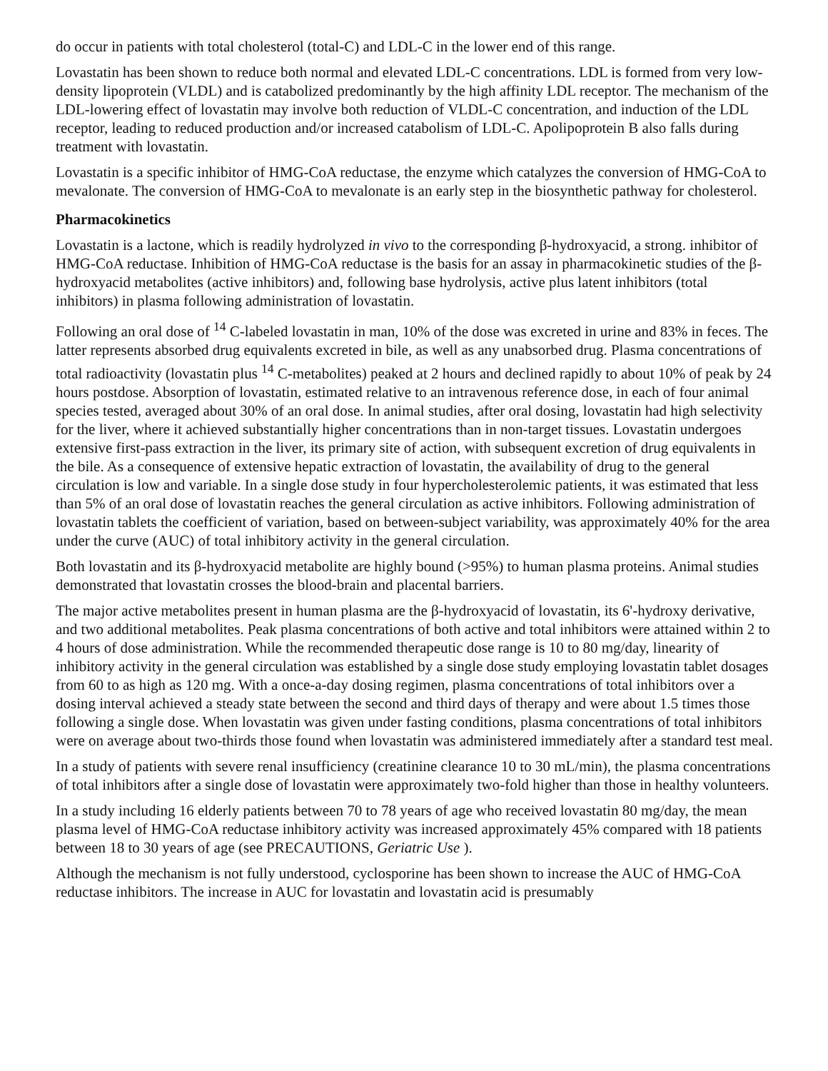do occur in patients with total cholesterol (total-C) and LDL-C in the lower end of this range.
Lovastatin has been shown to reduce both normal and elevated LDL-C concentrations. LDL is formed from very low-density lipoprotein (VLDL) and is catabolized predominantly by the high affinity LDL receptor. The mechanism of the LDL-lowering effect of lovastatin may involve both reduction of VLDL-C concentration, and induction of the LDL receptor, leading to reduced production and/or increased catabolism of LDL-C. Apolipoprotein B also falls during treatment with lovastatin.
Lovastatin is a specific inhibitor of HMG-CoA reductase, the enzyme which catalyzes the conversion of HMG-CoA to mevalonate. The conversion of HMG-CoA to mevalonate is an early step in the biosynthetic pathway for cholesterol.
Pharmacokinetics
Lovastatin is a lactone, which is readily hydrolyzed in vivo to the corresponding β-hydroxyacid, a strong. inhibitor of HMG-CoA reductase. Inhibition of HMG-CoA reductase is the basis for an assay in pharmacokinetic studies of the β-hydroxyacid metabolites (active inhibitors) and, following base hydrolysis, active plus latent inhibitors (total inhibitors) in plasma following administration of lovastatin.
Following an oral dose of <sup>14</sup> C-labeled lovastatin in man, 10% of the dose was excreted in urine and 83% in feces. The latter represents absorbed drug equivalents excreted in bile, as well as any unabsorbed drug. Plasma concentrations of total radioactivity (lovastatin plus <sup>14</sup> C-metabolites) peaked at 2 hours and declined rapidly to about 10% of peak by 24 hours postdose. Absorption of lovastatin, estimated relative to an intravenous reference dose, in each of four animal species tested, averaged about 30% of an oral dose. In animal studies, after oral dosing, lovastatin had high selectivity for the liver, where it achieved substantially higher concentrations than in non-target tissues. Lovastatin undergoes extensive first-pass extraction in the liver, its primary site of action, with subsequent excretion of drug equivalents in the bile. As a consequence of extensive hepatic extraction of lovastatin, the availability of drug to the general circulation is low and variable. In a single dose study in four hypercholesterolemic patients, it was estimated that less than 5% of an oral dose of lovastatin reaches the general circulation as active inhibitors. Following administration of lovastatin tablets the coefficient of variation, based on between-subject variability, was approximately 40% for the area under the curve (AUC) of total inhibitory activity in the general circulation.
Both lovastatin and its β-hydroxyacid metabolite are highly bound (>95%) to human plasma proteins. Animal studies demonstrated that lovastatin crosses the blood-brain and placental barriers.
The major active metabolites present in human plasma are the β-hydroxyacid of lovastatin, its 6'-hydroxy derivative, and two additional metabolites. Peak plasma concentrations of both active and total inhibitors were attained within 2 to 4 hours of dose administration. While the recommended therapeutic dose range is 10 to 80 mg/day, linearity of inhibitory activity in the general circulation was established by a single dose study employing lovastatin tablet dosages from 60 to as high as 120 mg. With a once-a-day dosing regimen, plasma concentrations of total inhibitors over a dosing interval achieved a steady state between the second and third days of therapy and were about 1.5 times those following a single dose. When lovastatin was given under fasting conditions, plasma concentrations of total inhibitors were on average about two-thirds those found when lovastatin was administered immediately after a standard test meal.
In a study of patients with severe renal insufficiency (creatinine clearance 10 to 30 mL/min), the plasma concentrations of total inhibitors after a single dose of lovastatin were approximately two-fold higher than those in healthy volunteers.
In a study including 16 elderly patients between 70 to 78 years of age who received lovastatin 80 mg/day, the mean plasma level of HMG-CoA reductase inhibitory activity was increased approximately 45% compared with 18 patients between 18 to 30 years of age (see PRECAUTIONS, Geriatric Use ).
Although the mechanism is not fully understood, cyclosporine has been shown to increase the AUC of HMG-CoA reductase inhibitors. The increase in AUC for lovastatin and lovastatin acid is presumably